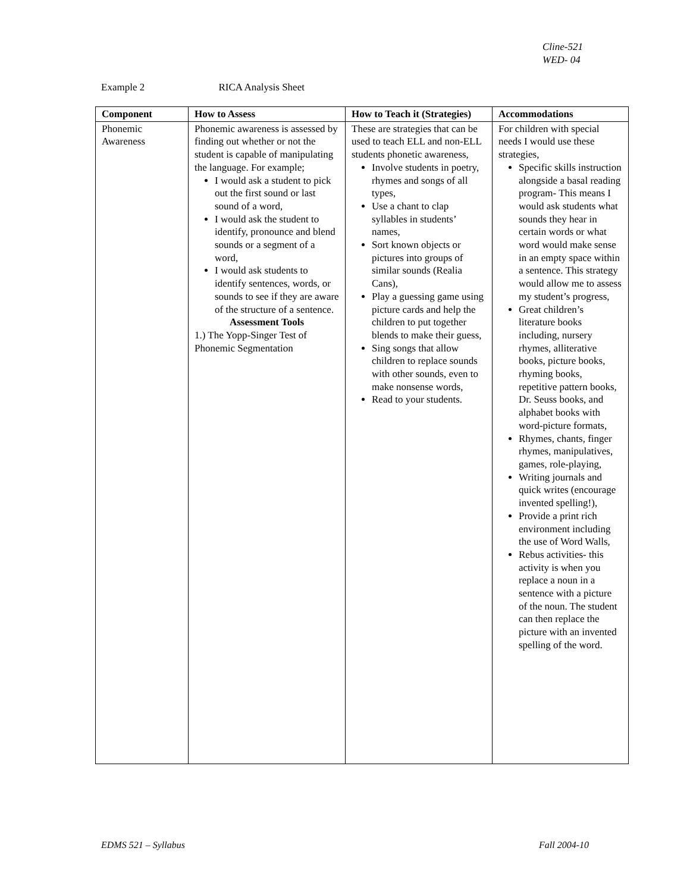Cline-521
WED- 04
Example 2 RICA Analysis Sheet
| Component | How to Assess | How to Teach it (Strategies) | Accommodations |
| --- | --- | --- | --- |
| Phonemic Awareness | Phonemic awareness is assessed by finding out whether or not the student is capable of manipulating the language. For example; I would ask a student to pick out the first sound or last sound of a word, I would ask the student to identify, pronounce and blend sounds or a segment of a word, I would ask students to identify sentences, words, or sounds to see if they are aware of the structure of a sentence. Assessment Tools 1.) The Yopp-Singer Test of Phonemic Segmentation | These are strategies that can be used to teach ELL and non-ELL students phonetic awareness, Involve students in poetry, rhymes and songs of all types, Use a chant to clap syllables in students’ names, Sort known objects or pictures into groups of similar sounds (Realia Cans), Play a guessing game using picture cards and help the children to put together blends to make their guess, Sing songs that allow children to replace sounds with other sounds, even to make nonsense words, Read to your students. | For children with special needs I would use these strategies, Specific skills instruction alongside a basal reading program- This means I would ask students what sounds they hear in certain words or what word would make sense in an empty space within a sentence. This strategy would allow me to assess my student’s progress, Great children’s literature books including, nursery rhymes, alliterative books, picture books, rhyming books, repetitive pattern books, Dr. Seuss books, and alphabet books with word-picture formats, Rhymes, chants, finger rhymes, manipulatives, games, role-playing, Writing journals and quick writes (encourage invented spelling!), Provide a print rich environment including the use of Word Walls, Rebus activities- this activity is when you replace a noun in a sentence with a picture of the noun. The student can then replace the picture with an invented spelling of the word. |
EDMS 521 – Syllabus Fall 2004-10